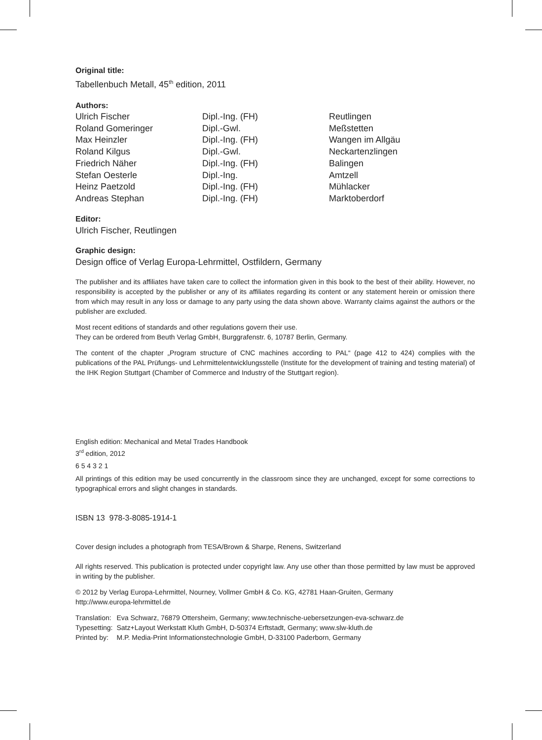Original title:
Tabellenbuch Metall, 45<sup>th</sup> edition, 2011
Authors:
| Ulrich Fischer | Dipl.-Ing. (FH) | Reutlingen |
| Roland Gomeringer | Dipl.-Gwl. | Meßstetten |
| Max Heinzler | Dipl.-Ing. (FH) | Wangen im Allgäu |
| Roland Kilgus | Dipl.-Gwl. | Neckartenzlingen |
| Friedrich Näher | Dipl.-Ing. (FH) | Balingen |
| Stefan Oesterle | Dipl.-Ing. | Amtzell |
| Heinz Paetzold | Dipl.-Ing. (FH) | Mühlacker |
| Andreas Stephan | Dipl.-Ing. (FH) | Marktoberdorf |
Editor:
Ulrich Fischer, Reutlingen
Graphic design:
Design office of Verlag Europa-Lehrmittel, Ostfildern, Germany
The publisher and its affiliates have taken care to collect the information given in this book to the best of their ability. However, no responsibility is accepted by the publisher or any of its affiliates regarding its content or any statement herein or omission there from which may result in any loss or damage to any party using the data shown above. Warranty claims against the authors or the publisher are excluded.
Most recent editions of standards and other regulations govern their use.
They can be ordered from Beuth Verlag GmbH, Burggrafenstr. 6, 10787 Berlin, Germany.
The content of the chapter „Program structure of CNC machines according to PAL“ (page 412 to 424) complies with the publications of the PAL Prüfungs- und Lehrmittelentwicklungsstelle (Institute for the development of training and testing material) of the IHK Region Stuttgart (Chamber of Commerce and Industry of the Stuttgart region).
English edition: Mechanical and Metal Trades Handbook
3<sup>rd</sup> edition, 2012
6 5 4 3 2 1
All printings of this edition may be used concurrently in the classroom since they are unchanged, except for some corrections to typographical errors and slight changes in standards.
ISBN 13 978-3-8085-1914-1
Cover design includes a photograph from TESA/Brown & Sharpe, Renens, Switzerland
All rights reserved. This publication is protected under copyright law. Any use other than those permitted by law must be approved in writing by the publisher.
© 2012 by Verlag Europa-Lehrmittel, Nourney, Vollmer GmbH & Co. KG, 42781 Haan-Gruiten, Germany
http://www.europa-lehrmittel.de
| Translation: | Eva Schwarz, 76879 Ottersheim, Germany; www.technische-uebersetzungen-eva-schwarz.de |
| Typesetting: | Satz+Layout Werkstatt Kluth GmbH, D-50374 Erftstadt, Germany; www.slw-kluth.de |
| Printed by: | M.P. Media-Print Informationstechnologie GmbH, D-33100 Paderborn, Germany |